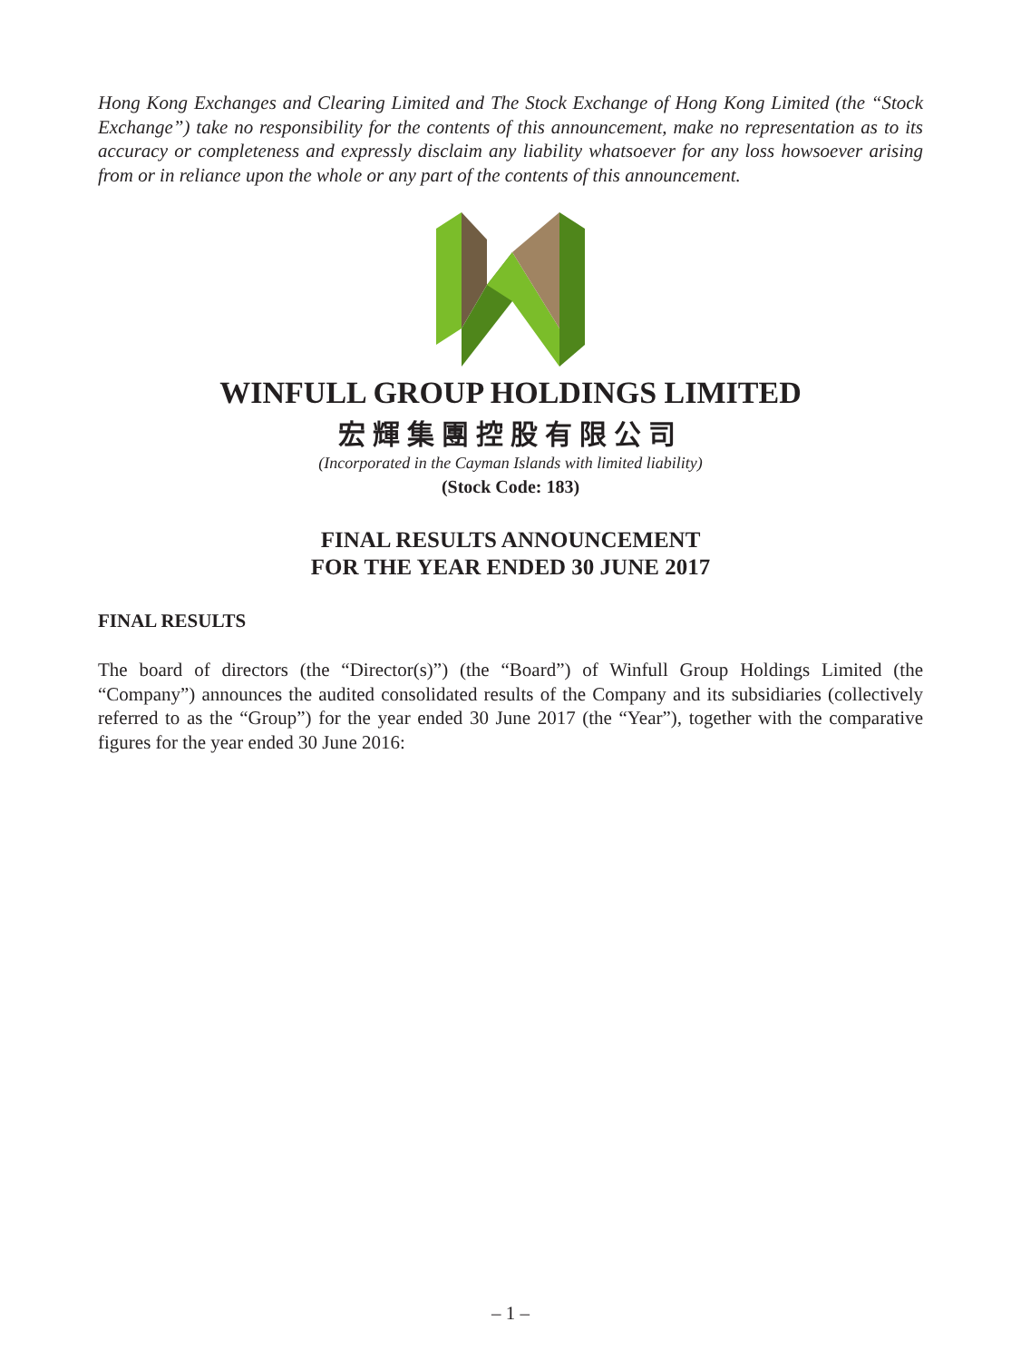Hong Kong Exchanges and Clearing Limited and The Stock Exchange of Hong Kong Limited (the “Stock Exchange”) take no responsibility for the contents of this announcement, make no representation as to its accuracy or completeness and expressly disclaim any liability whatsoever for any loss howsoever arising from or in reliance upon the whole or any part of the contents of this announcement.
WINFULL GROUP HOLDINGS LIMITED
宏輝集團控股有限公司
(Incorporated in the Cayman Islands with limited liability)
(Stock Code: 183)
FINAL RESULTS ANNOUNCEMENT
FOR THE YEAR ENDED 30 JUNE 2017
FINAL RESULTS
The board of directors (the “Director(s)”) (the “Board”) of Winfull Group Holdings Limited (the “Company”) announces the audited consolidated results of the Company and its subsidiaries (collectively referred to as the “Group”) for the year ended 30 June 2017 (the “Year”), together with the comparative figures for the year ended 30 June 2016:
– 1 –